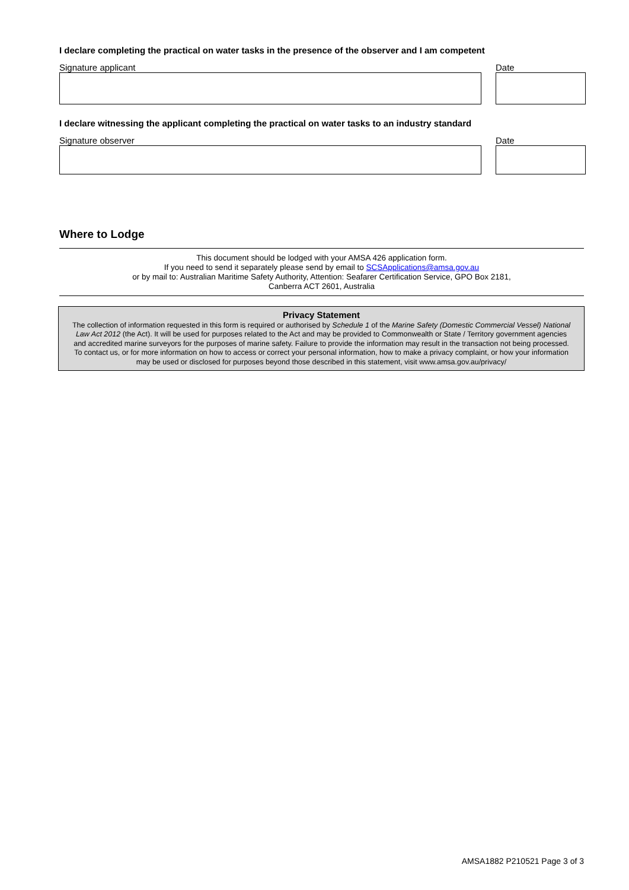I declare completing the practical on water tasks in the presence of the observer and I am competent
Signature applicant Date
I declare witnessing the applicant completing the practical on water tasks to an industry standard
Signature observer Date
Where to Lodge
This document should be lodged with your AMSA 426 application form.
If you need to send it separately please send by email to SCSApplications@amsa.gov.au
or by mail to: Australian Maritime Safety Authority, Attention: Seafarer Certification Service, GPO Box 2181,
Canberra ACT 2601, Australia
Privacy Statement
The collection of information requested in this form is required or authorised by Schedule 1 of the Marine Safety (Domestic Commercial Vessel) National Law Act 2012 (the Act). It will be used for purposes related to the Act and may be provided to Commonwealth or State / Territory government agencies and accredited marine surveyors for the purposes of marine safety. Failure to provide the information may result in the transaction not being processed. To contact us, or for more information on how to access or correct your personal information, how to make a privacy complaint, or how your information may be used or disclosed for purposes beyond those described in this statement, visit www.amsa.gov.au/privacy/
AMSA1882 P210521 Page 3 of 3